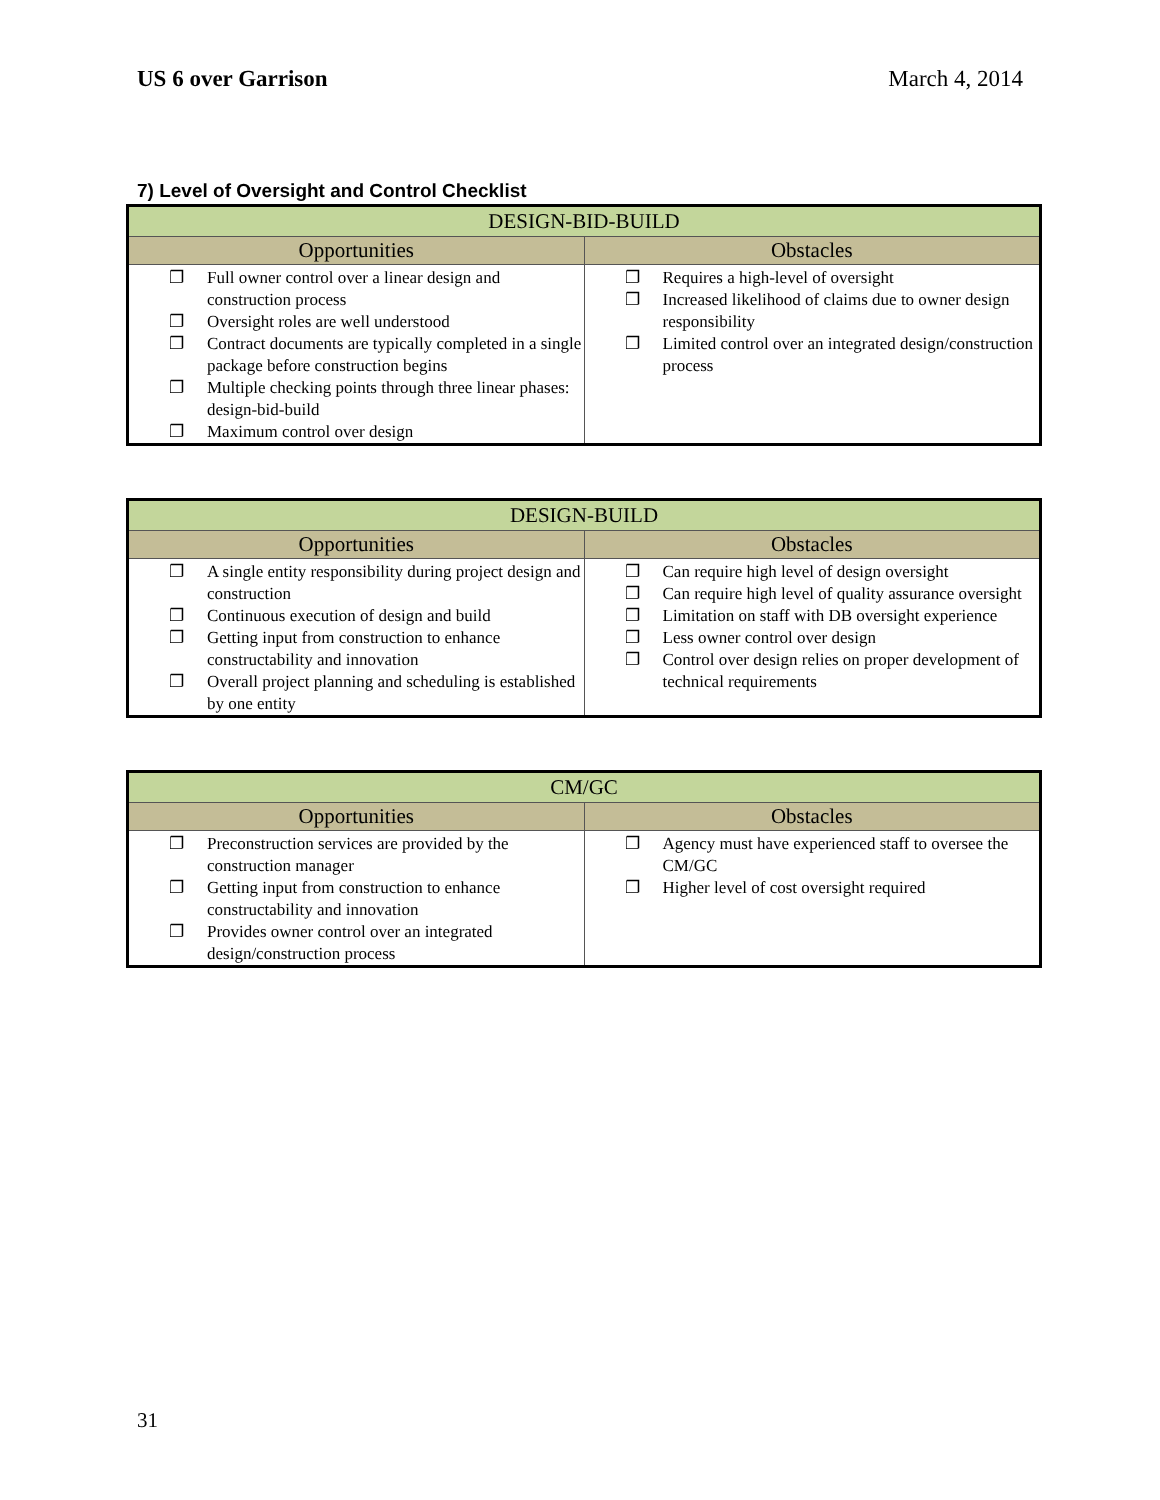US 6 over Garrison March 4, 2014
7) Level of Oversight and Control Checklist
| DESIGN-BID-BUILD | |
| --- | --- |
| Opportunities | Obstacles |
| ❐ Full owner control over a linear design and construction process ❐ Oversight roles are well understood ❐ Contract documents are typically completed in a single package before construction begins ❐ Multiple checking points through three linear phases: design-bid-build ❐ Maximum control over design | ❐ Requires a high-level of oversight ❐ Increased likelihood of claims due to owner design responsibility ❐ Limited control over an integrated design/construction process |
| DESIGN-BUILD | |
| --- | --- |
| Opportunities | Obstacles |
| ❐ A single entity responsibility during project design and construction ❐ Continuous execution of design and build ❐ Getting input from construction to enhance constructability and innovation ❐ Overall project planning and scheduling is established by one entity | ❐ Can require high level of design oversight ❐ Can require high level of quality assurance oversight ❐ Limitation on staff with DB oversight experience ❐ Less owner control over design ❐ Control over design relies on proper development of technical requirements |
| CM/GC | |
| --- | --- |
| Opportunities | Obstacles |
| ❐ Preconstruction services are provided by the construction manager ❐ Getting input from construction to enhance constructability and innovation ❐ Provides owner control over an integrated design/construction process | ❐ Agency must have experienced staff to oversee the CM/GC ❐ Higher level of cost oversight required |
31